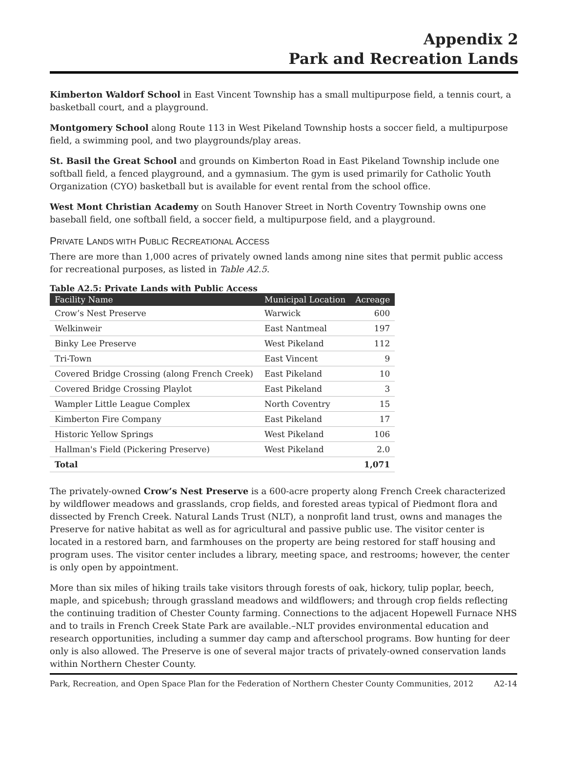Appendix 2
Park and Recreation Lands
Kimberton Waldorf School in East Vincent Township has a small multipurpose field, a tennis court, a basketball court, and a playground.
Montgomery School along Route 113 in West Pikeland Township hosts a soccer field, a multipurpose field, a swimming pool, and two playgrounds/play areas.
St. Basil the Great School and grounds on Kimberton Road in East Pikeland Township include one softball field, a fenced playground, and a gymnasium. The gym is used primarily for Catholic Youth Organization (CYO) basketball but is available for event rental from the school office.
West Mont Christian Academy on South Hanover Street in North Coventry Township owns one baseball field, one softball field, a soccer field, a multipurpose field, and a playground.
PRIVATE LANDS WITH PUBLIC RECREATIONAL ACCESS
There are more than 1,000 acres of privately owned lands among nine sites that permit public access for recreational purposes, as listed in Table A2.5.
Table A2.5: Private Lands with Public Access
| Facility Name | Municipal Location | Acreage |
| --- | --- | --- |
| Crow’s Nest Preserve | Warwick | 600 |
| Welkinweir | East Nantmeal | 197 |
| Binky Lee Preserve | West Pikeland | 112 |
| Tri-Town | East Vincent | 9 |
| Covered Bridge Crossing (along French Creek) | East Pikeland | 10 |
| Covered Bridge Crossing Playlot | East Pikeland | 3 |
| Wampler Little League Complex | North Coventry | 15 |
| Kimberton Fire Company | East Pikeland | 17 |
| Historic Yellow Springs | West Pikeland | 106 |
| Hallman's Field (Pickering Preserve) | West Pikeland | 2.0 |
| Total | | 1,071 |
The privately-owned Crow’s Nest Preserve is a 600-acre property along French Creek characterized by wildflower meadows and grasslands, crop fields, and forested areas typical of Piedmont flora and dissected by French Creek. Natural Lands Trust (NLT), a nonprofit land trust, owns and manages the Preserve for native habitat as well as for agricultural and passive public use. The visitor center is located in a restored barn, and farmhouses on the property are being restored for staff housing and program uses. The visitor center includes a library, meeting space, and restrooms; however, the center is only open by appointment.
More than six miles of hiking trails take visitors through forests of oak, hickory, tulip poplar, beech, maple, and spicebush; through grassland meadows and wildflowers; and through crop fields reflecting the continuing tradition of Chester County farming. Connections to the adjacent Hopewell Furnace NHS and to trails in French Creek State Park are available.–NLT provides environmental education and research opportunities, including a summer day camp and afterschool programs. Bow hunting for deer only is also allowed. The Preserve is one of several major tracts of privately-owned conservation lands within Northern Chester County.
Park, Recreation, and Open Space Plan for the Federation of Northern Chester County Communities, 2012 A2-14